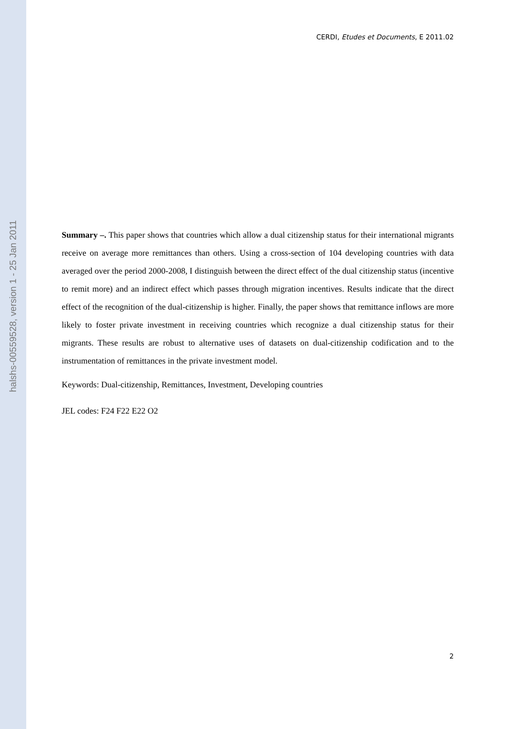halshs-00559528, version 1 - 25 Jan 2011
CERDI, Etudes et Documents, E 2011.02
Summary –. This paper shows that countries which allow a dual citizenship status for their international migrants receive on average more remittances than others. Using a cross-section of 104 developing countries with data averaged over the period 2000-2008, I distinguish between the direct effect of the dual citizenship status (incentive to remit more) and an indirect effect which passes through migration incentives. Results indicate that the direct effect of the recognition of the dual-citizenship is higher. Finally, the paper shows that remittance inflows are more likely to foster private investment in receiving countries which recognize a dual citizenship status for their migrants. These results are robust to alternative uses of datasets on dual-citizenship codification and to the instrumentation of remittances in the private investment model.
Keywords: Dual-citizenship, Remittances, Investment, Developing countries
JEL codes: F24 F22 E22 O2
2